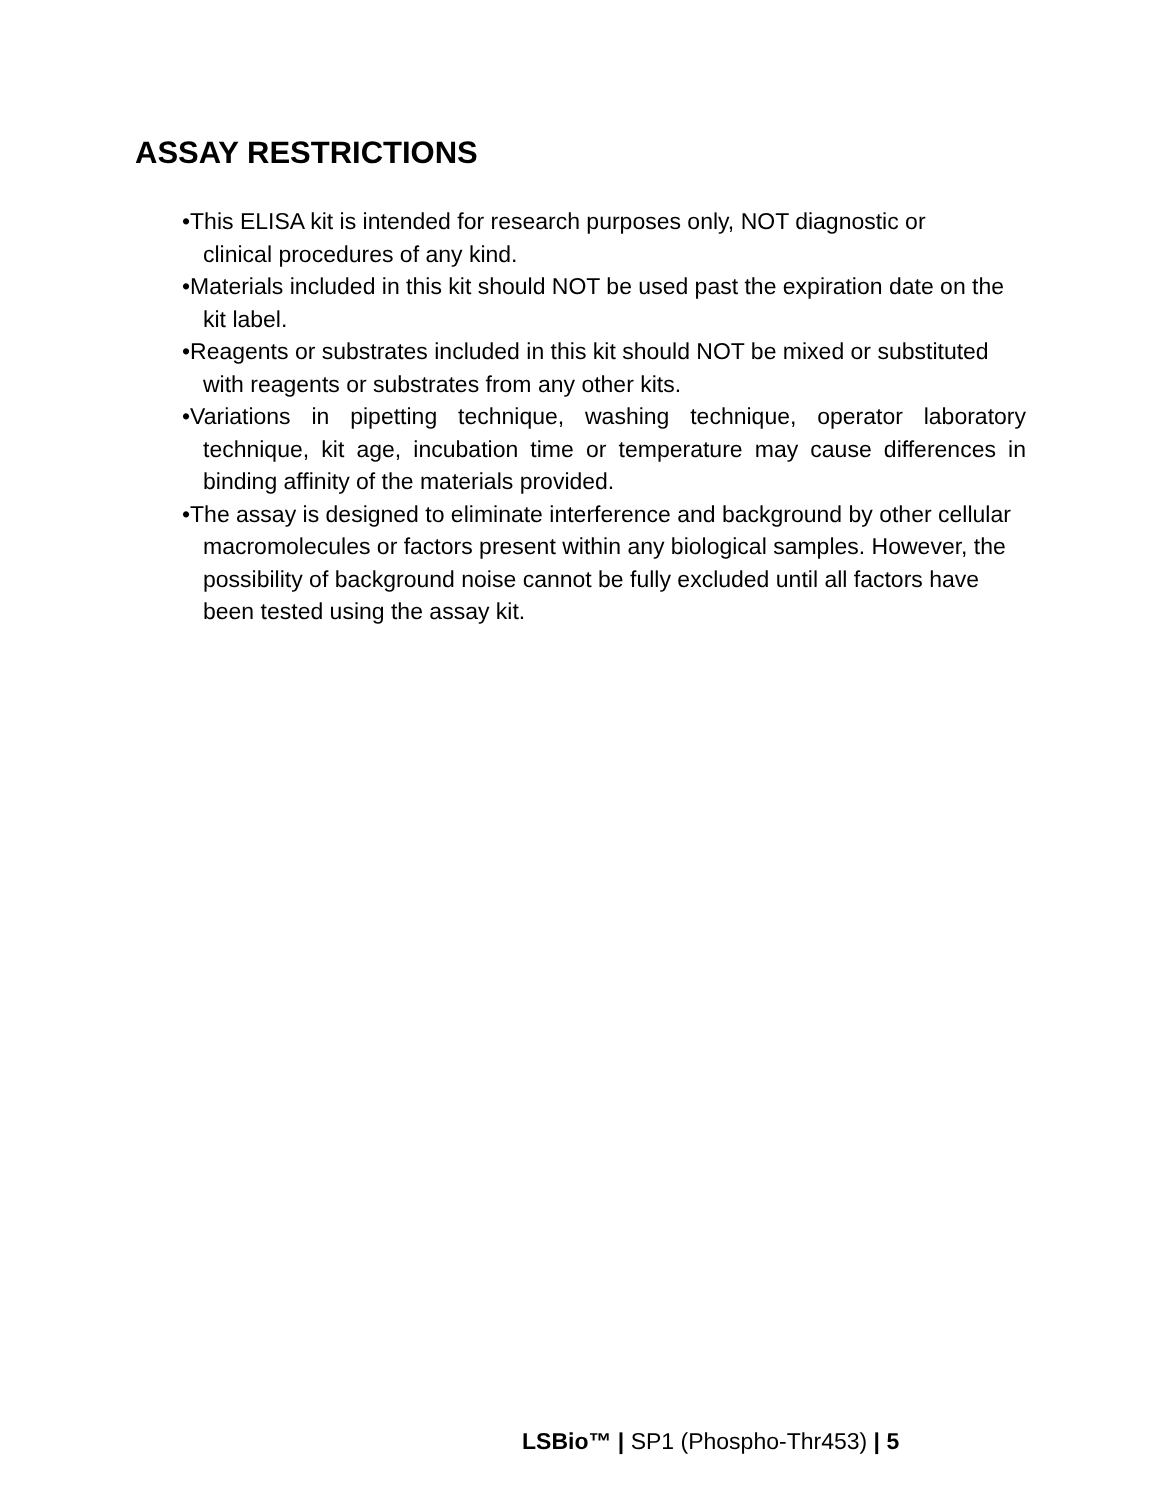ASSAY RESTRICTIONS
•This ELISA kit is intended for research purposes only, NOT diagnostic or clinical procedures of any kind.
•Materials included in this kit should NOT be used past the expiration date on the kit label.
•Reagents or substrates included in this kit should NOT be mixed or substituted with reagents or substrates from any other kits.
•Variations in pipetting technique, washing technique, operator laboratory technique, kit age, incubation time or temperature may cause differences in binding affinity of the materials provided.
•The assay is designed to eliminate interference and background by other cellular macromolecules or factors present within any biological samples. However, the possibility of background noise cannot be fully excluded until all factors have been tested using the assay kit.
LSBio™ | SP1 (Phospho-Thr453) | 5